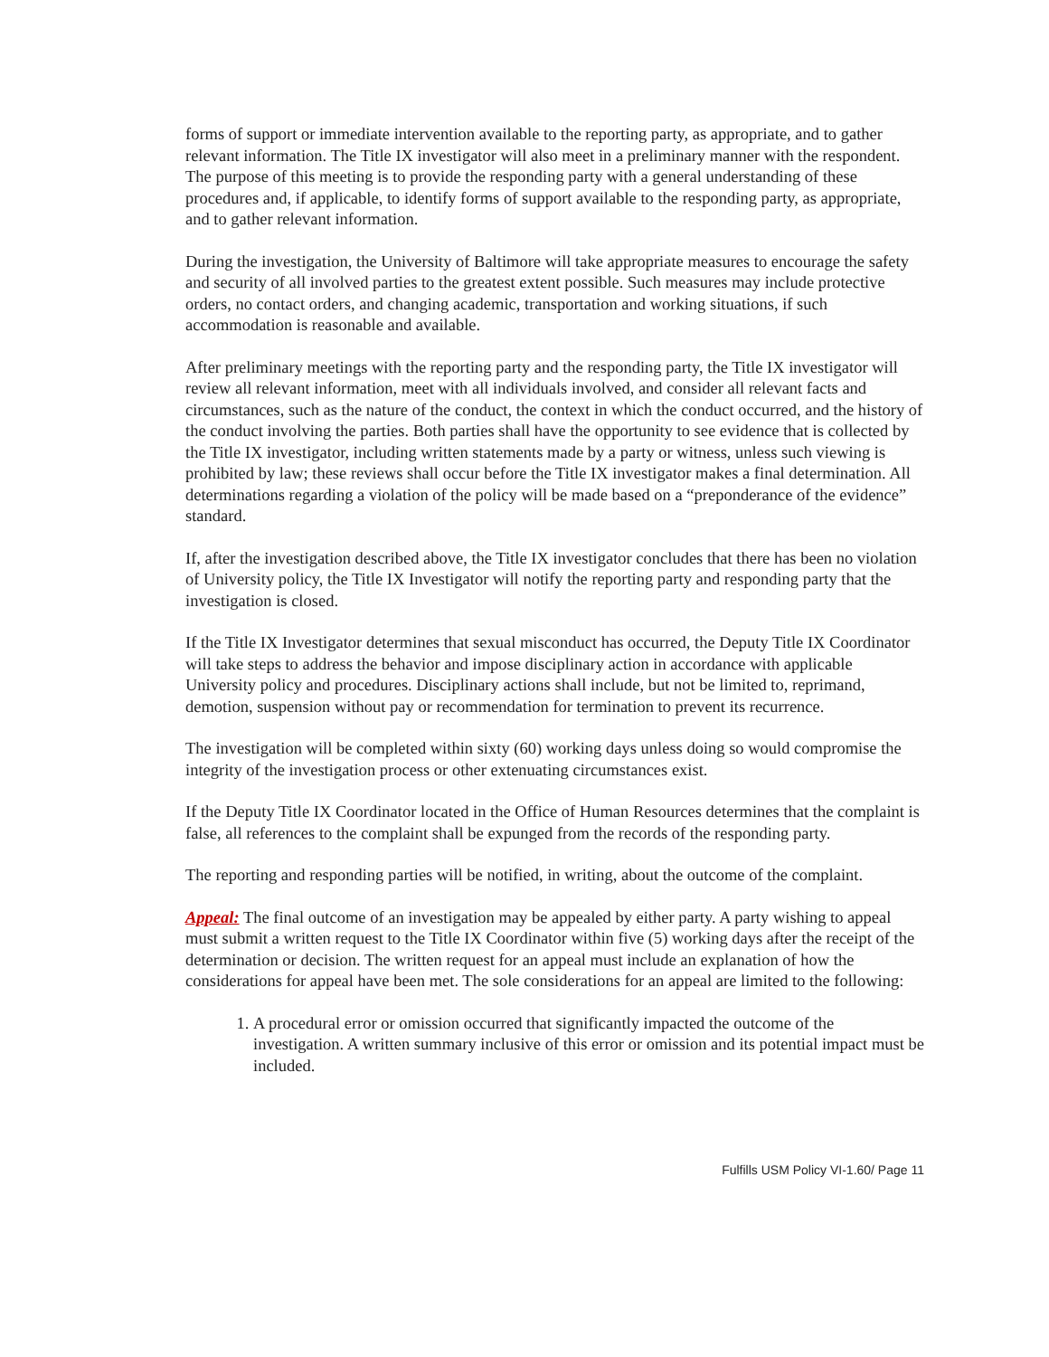forms of support or immediate intervention available to the reporting party, as appropriate, and to gather relevant information. The Title IX investigator will also meet in a preliminary manner with the respondent. The purpose of this meeting is to provide the responding party with a general understanding of these procedures and, if applicable, to identify forms of support available to the responding party, as appropriate, and to gather relevant information.
During the investigation, the University of Baltimore will take appropriate measures to encourage the safety and security of all involved parties to the greatest extent possible. Such measures may include protective orders, no contact orders, and changing academic, transportation and working situations, if such accommodation is reasonable and available.
After preliminary meetings with the reporting party and the responding party, the Title IX investigator will review all relevant information, meet with all individuals involved, and consider all relevant facts and circumstances, such as the nature of the conduct, the context in which the conduct occurred, and the history of the conduct involving the parties. Both parties shall have the opportunity to see evidence that is collected by the Title IX investigator, including written statements made by a party or witness, unless such viewing is prohibited by law; these reviews shall occur before the Title IX investigator makes a final determination. All determinations regarding a violation of the policy will be made based on a “preponderance of the evidence” standard.
If, after the investigation described above, the Title IX investigator concludes that there has been no violation of University policy, the Title IX Investigator will notify the reporting party and responding party that the investigation is closed.
If the Title IX Investigator determines that sexual misconduct has occurred, the Deputy Title IX Coordinator will take steps to address the behavior and impose disciplinary action in accordance with applicable University policy and procedures. Disciplinary actions shall include, but not be limited to, reprimand, demotion, suspension without pay or recommendation for termination to prevent its recurrence.
The investigation will be completed within sixty (60) working days unless doing so would compromise the integrity of the investigation process or other extenuating circumstances exist.
If the Deputy Title IX Coordinator located in the Office of Human Resources determines that the complaint is false, all references to the complaint shall be expunged from the records of the responding party.
The reporting and responding parties will be notified, in writing, about the outcome of the complaint.
Appeal: The final outcome of an investigation may be appealed by either party. A party wishing to appeal must submit a written request to the Title IX Coordinator within five (5) working days after the receipt of the determination or decision. The written request for an appeal must include an explanation of how the considerations for appeal have been met. The sole considerations for an appeal are limited to the following:
1. A procedural error or omission occurred that significantly impacted the outcome of the investigation. A written summary inclusive of this error or omission and its potential impact must be included.
Fulfills USM Policy VI-1.60/ Page 11